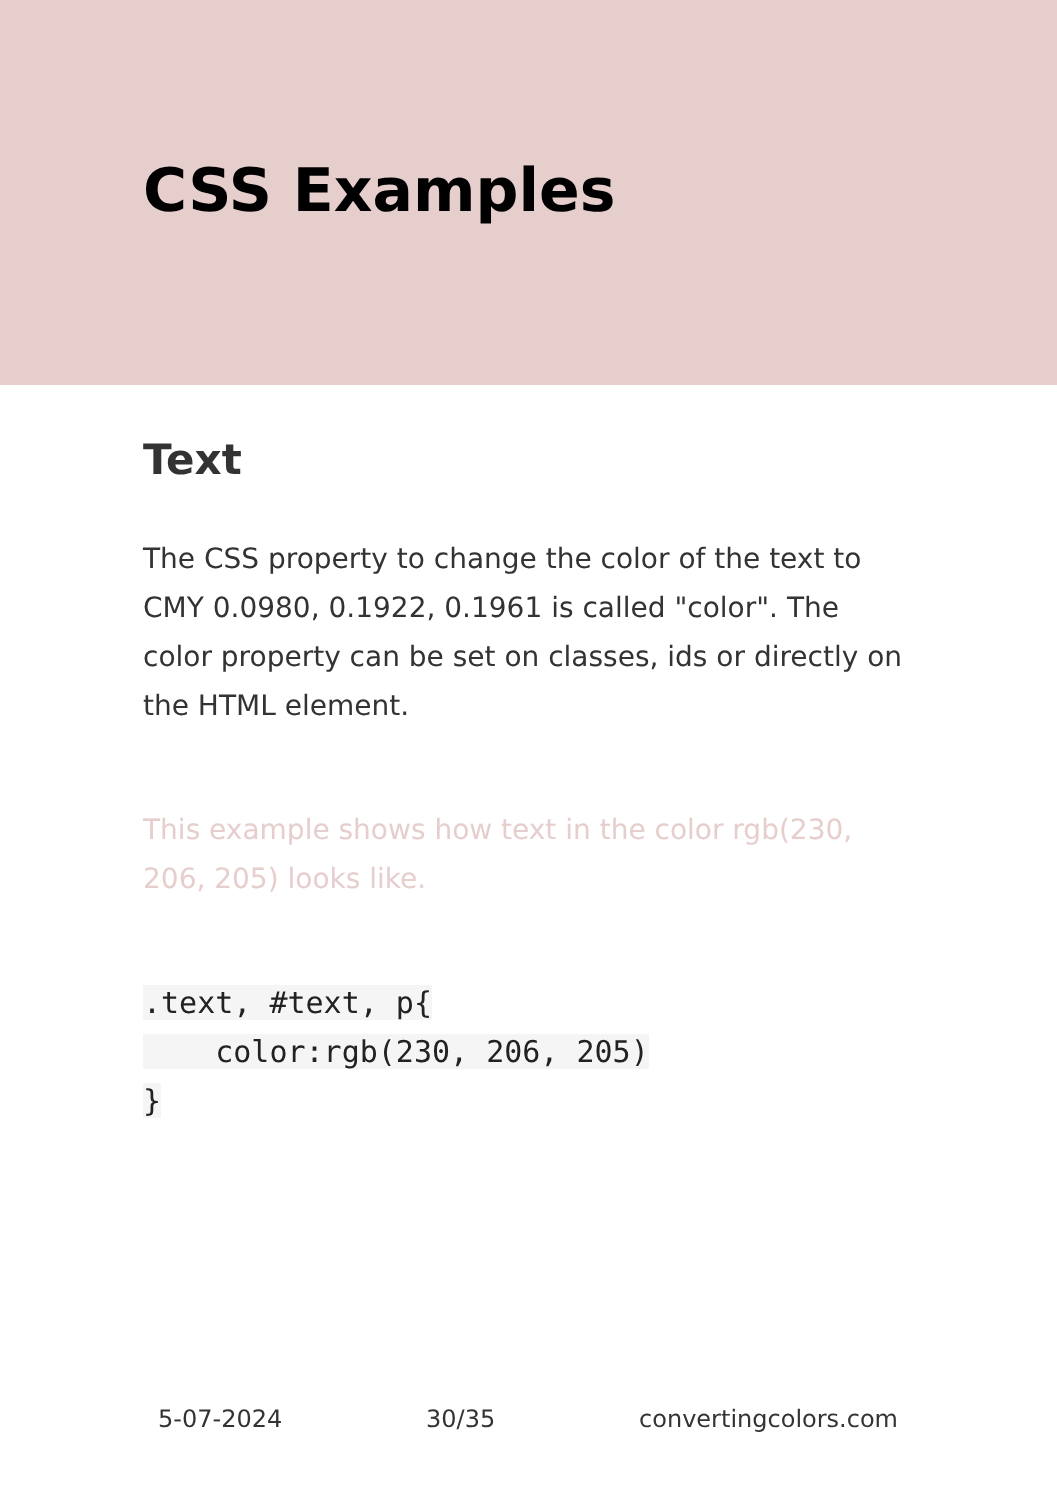CSS Examples
Text
The CSS property to change the color of the text to CMY 0.0980, 0.1922, 0.1961 is called "color". The color property can be set on classes, ids or directly on the HTML element.
This example shows how text in the color rgb(230, 206, 205) looks like.
.text, #text, p{
    color:rgb(230, 206, 205)
}
5-07-2024 30/35 convertingcolors.com